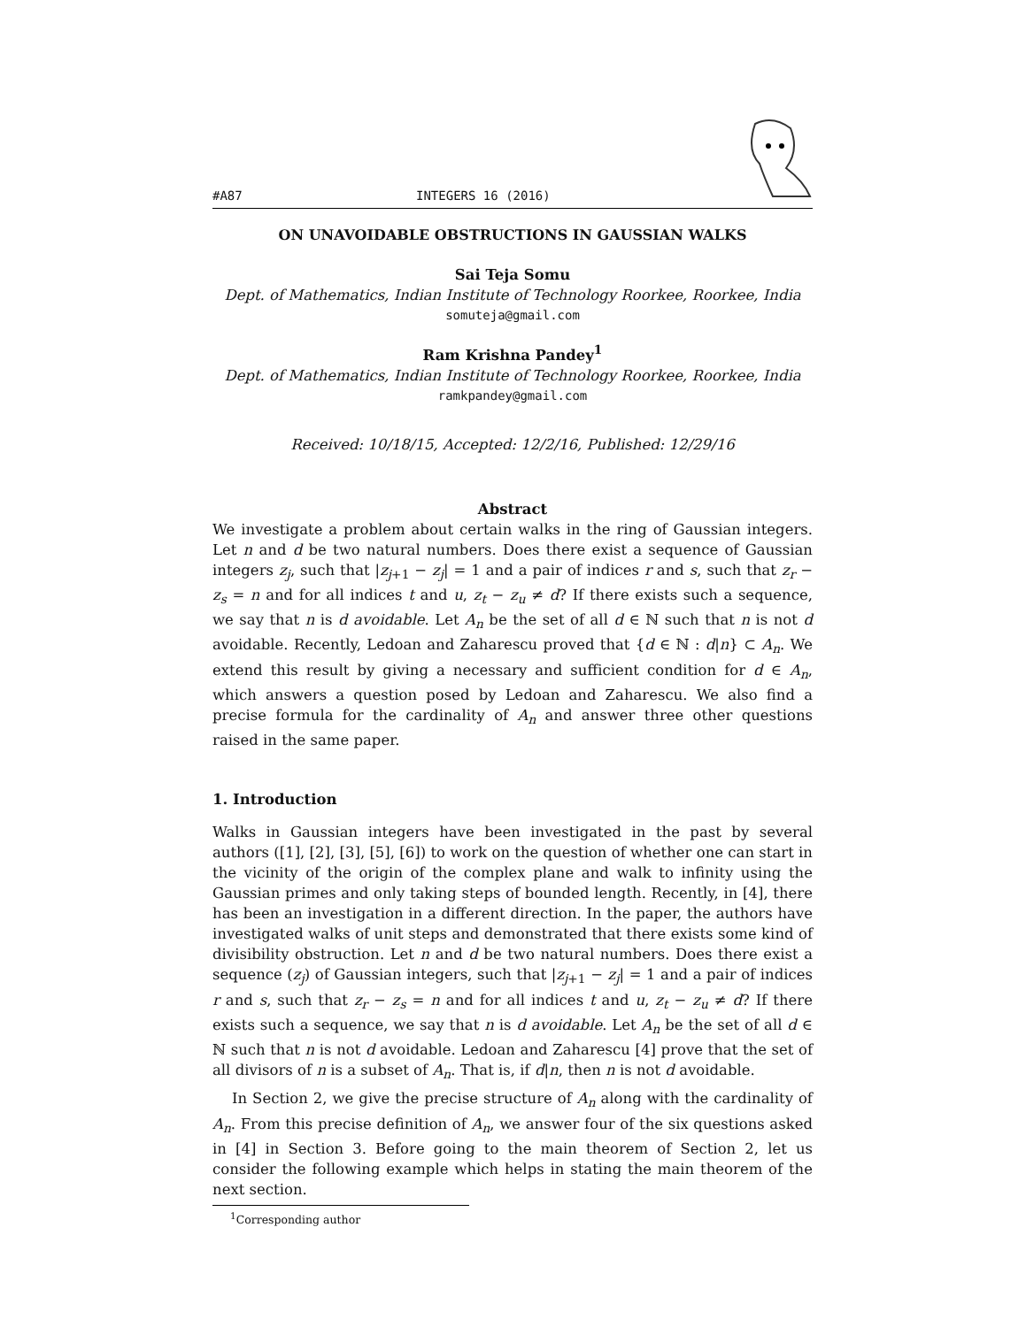#A87 INTEGERS 16 (2016)
ON UNAVOIDABLE OBSTRUCTIONS IN GAUSSIAN WALKS
Sai Teja Somu
Dept. of Mathematics, Indian Institute of Technology Roorkee, Roorkee, India
somuteja@gmail.com
Ram Krishna Pandey<sup>1</sup>
Dept. of Mathematics, Indian Institute of Technology Roorkee, Roorkee, India
ramkpandey@gmail.com
Received: 10/18/15, Accepted: 12/2/16, Published: 12/29/16
Abstract
We investigate a problem about certain walks in the ring of Gaussian integers. Let n and d be two natural numbers. Does there exist a sequence of Gaussian integers z<sub>j</sub>, such that |z<sub>j+1</sub> − z<sub>j</sub>| = 1 and a pair of indices r and s, such that z<sub>r</sub> − z<sub>s</sub> = n and for all indices t and u, z<sub>t</sub> − z<sub>u</sub> ≠ d? If there exists such a sequence, we say that n is d avoidable. Let A<sub>n</sub> be the set of all d ∈ ℕ such that n is not d avoidable. Recently, Ledoan and Zaharescu proved that {d ∈ ℕ : d|n} ⊂ A<sub>n</sub>. We extend this result by giving a necessary and sufficient condition for d ∈ A<sub>n</sub>, which answers a question posed by Ledoan and Zaharescu. We also find a precise formula for the cardinality of A<sub>n</sub> and answer three other questions raised in the same paper.
1. Introduction
Walks in Gaussian integers have been investigated in the past by several authors ([1], [2], [3], [5], [6]) to work on the question of whether one can start in the vicinity of the origin of the complex plane and walk to infinity using the Gaussian primes and only taking steps of bounded length. Recently, in [4], there has been an investigation in a different direction. In the paper, the authors have investigated walks of unit steps and demonstrated that there exists some kind of divisibility obstruction. Let n and d be two natural numbers. Does there exist a sequence (z<sub>j</sub>) of Gaussian integers, such that |z<sub>j+1</sub> − z<sub>j</sub>| = 1 and a pair of indices r and s, such that z<sub>r</sub> − z<sub>s</sub> = n and for all indices t and u, z<sub>t</sub> − z<sub>u</sub> ≠ d? If there exists such a sequence, we say that n is d avoidable. Let A<sub>n</sub> be the set of all d ∈ ℕ such that n is not d avoidable. Ledoan and Zaharescu [4] prove that the set of all divisors of n is a subset of A<sub>n</sub>. That is, if d|n, then n is not d avoidable.
In Section 2, we give the precise structure of A<sub>n</sub> along with the cardinality of A<sub>n</sub>. From this precise definition of A<sub>n</sub>, we answer four of the six questions asked in [4] in Section 3. Before going to the main theorem of Section 2, let us consider the following example which helps in stating the main theorem of the next section.
<sup>1</sup> Corresponding author